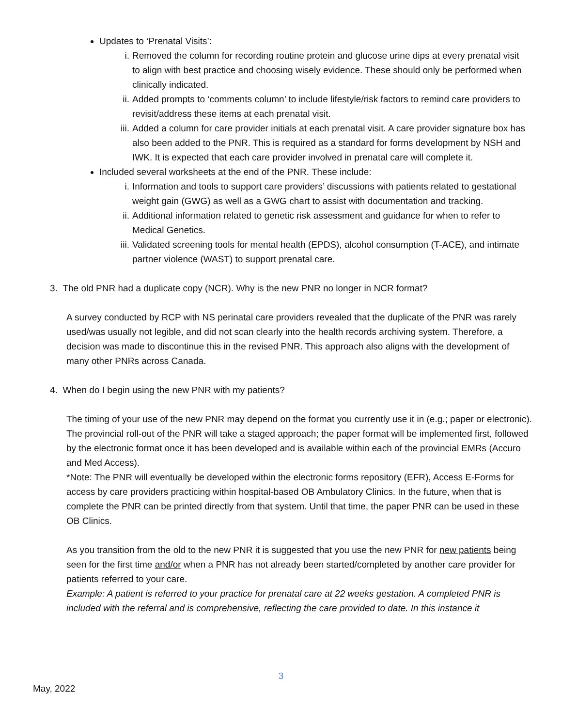Updates to ‘Prenatal Visits’:
i. Removed the column for recording routine protein and glucose urine dips at every prenatal visit to align with best practice and choosing wisely evidence. These should only be performed when clinically indicated.
ii. Added prompts to ‘comments column’ to include lifestyle/risk factors to remind care providers to revisit/address these items at each prenatal visit.
iii. Added a column for care provider initials at each prenatal visit. A care provider signature box has also been added to the PNR. This is required as a standard for forms development by NSH and IWK. It is expected that each care provider involved in prenatal care will complete it.
Included several worksheets at the end of the PNR. These include:
i. Information and tools to support care providers’ discussions with patients related to gestational weight gain (GWG) as well as a GWG chart to assist with documentation and tracking.
ii. Additional information related to genetic risk assessment and guidance for when to refer to Medical Genetics.
iii. Validated screening tools for mental health (EPDS), alcohol consumption (T-ACE), and intimate partner violence (WAST) to support prenatal care.
3. The old PNR had a duplicate copy (NCR). Why is the new PNR no longer in NCR format?
A survey conducted by RCP with NS perinatal care providers revealed that the duplicate of the PNR was rarely used/was usually not legible, and did not scan clearly into the health records archiving system. Therefore, a decision was made to discontinue this in the revised PNR. This approach also aligns with the development of many other PNRs across Canada.
4. When do I begin using the new PNR with my patients?
The timing of your use of the new PNR may depend on the format you currently use it in (e.g.; paper or electronic). The provincial roll-out of the PNR will take a staged approach; the paper format will be implemented first, followed by the electronic format once it has been developed and is available within each of the provincial EMRs (Accuro and Med Access).
*Note: The PNR will eventually be developed within the electronic forms repository (EFR), Access E-Forms for access by care providers practicing within hospital-based OB Ambulatory Clinics. In the future, when that is complete the PNR can be printed directly from that system. Until that time, the paper PNR can be used in these OB Clinics.
As you transition from the old to the new PNR it is suggested that you use the new PNR for new patients being seen for the first time and/or when a PNR has not already been started/completed by another care provider for patients referred to your care.
Example: A patient is referred to your practice for prenatal care at 22 weeks gestation. A completed PNR is included with the referral and is comprehensive, reflecting the care provided to date. In this instance it
3
May, 2022